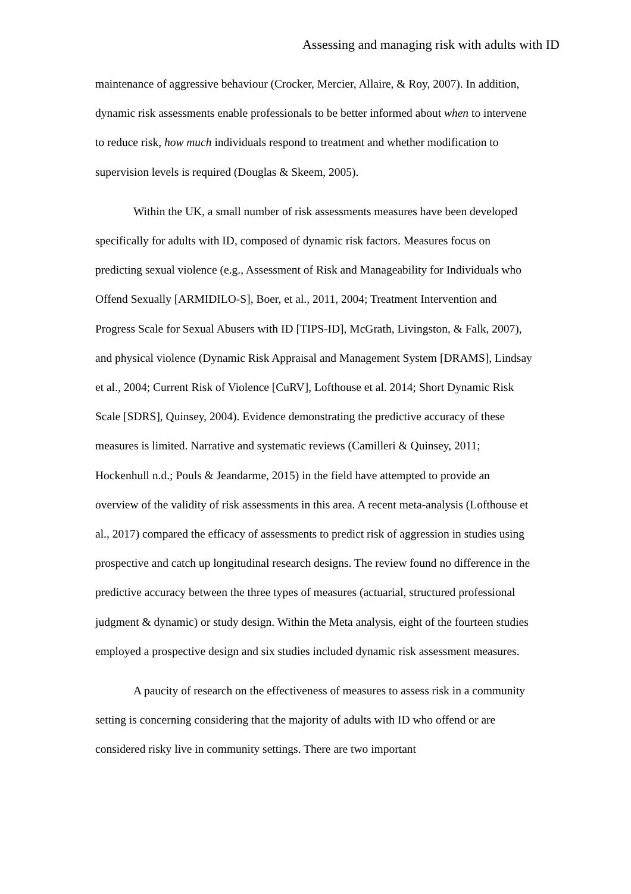Assessing and managing risk with adults with ID
maintenance of aggressive behaviour (Crocker, Mercier, Allaire, & Roy, 2007). In addition, dynamic risk assessments enable professionals to be better informed about when to intervene to reduce risk, how much individuals respond to treatment and whether modification to supervision levels is required (Douglas & Skeem, 2005).
Within the UK, a small number of risk assessments measures have been developed specifically for adults with ID, composed of dynamic risk factors. Measures focus on predicting sexual violence (e.g., Assessment of Risk and Manageability for Individuals who Offend Sexually [ARMIDILO-S], Boer, et al., 2011, 2004; Treatment Intervention and Progress Scale for Sexual Abusers with ID [TIPS-ID], McGrath, Livingston, & Falk, 2007), and physical violence (Dynamic Risk Appraisal and Management System [DRAMS], Lindsay et al., 2004; Current Risk of Violence [CuRV], Lofthouse et al. 2014; Short Dynamic Risk Scale [SDRS], Quinsey, 2004). Evidence demonstrating the predictive accuracy of these measures is limited. Narrative and systematic reviews (Camilleri & Quinsey, 2011; Hockenhull n.d.; Pouls & Jeandarme, 2015) in the field have attempted to provide an overview of the validity of risk assessments in this area. A recent meta-analysis (Lofthouse et al., 2017) compared the efficacy of assessments to predict risk of aggression in studies using prospective and catch up longitudinal research designs. The review found no difference in the predictive accuracy between the three types of measures (actuarial, structured professional judgment & dynamic) or study design. Within the Meta analysis, eight of the fourteen studies employed a prospective design and six studies included dynamic risk assessment measures.
A paucity of research on the effectiveness of measures to assess risk in a community setting is concerning considering that the majority of adults with ID who offend or are considered risky live in community settings. There are two important